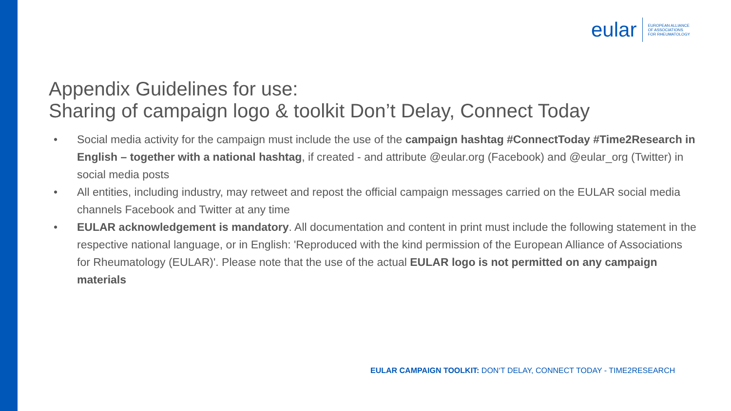eular
EUROPEAN ALLIANCE
OF ASSOCIATIONS
FOR RHEUMATOLOGY
Appendix Guidelines for use:
Sharing of campaign logo & toolkit Don’t Delay, Connect Today
• Social media activity for the campaign must include the use of the campaign hashtag #ConnectToday #Time2Research in English – together with a national hashtag, if created - and attribute @eular.org (Facebook) and @eular_org (Twitter) in social media posts
• All entities, including industry, may retweet and repost the official campaign messages carried on the EULAR social media channels Facebook and Twitter at any time
• EULAR acknowledgement is mandatory. All documentation and content in print must include the following statement in the respective national language, or in English: 'Reproduced with the kind permission of the European Alliance of Associations for Rheumatology (EULAR)'. Please note that the use of the actual EULAR logo is not permitted on any campaign materials
EULAR CAMPAIGN TOOLKIT: DON‘T DELAY, CONNECT TODAY - TIME2RESEARCH